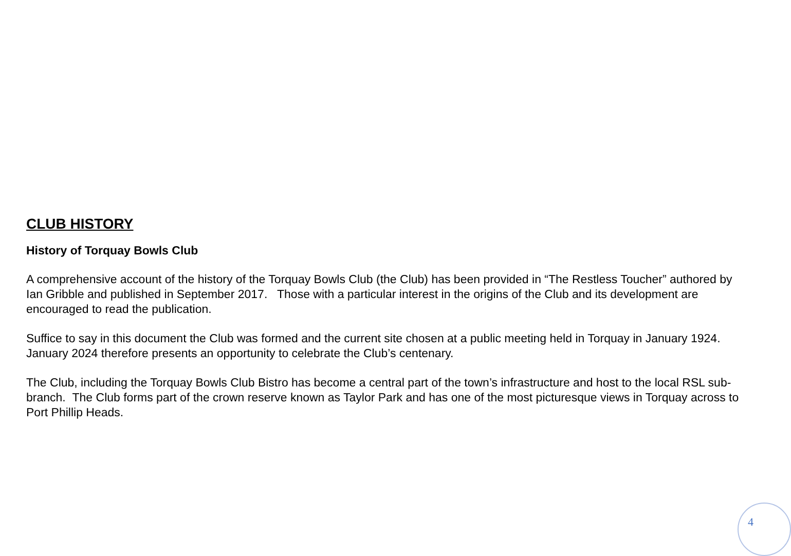CLUB HISTORY
History of Torquay Bowls Club
A comprehensive account of the history of the Torquay Bowls Club (the Club) has been provided in “The Restless Toucher” authored by Ian Gribble and published in September 2017. Those with a particular interest in the origins of the Club and its development are encouraged to read the publication.
Suffice to say in this document the Club was formed and the current site chosen at a public meeting held in Torquay in January 1924. January 2024 therefore presents an opportunity to celebrate the Club’s centenary.
The Club, including the Torquay Bowls Club Bistro has become a central part of the town’s infrastructure and host to the local RSL sub-branch. The Club forms part of the crown reserve known as Taylor Park and has one of the most picturesque views in Torquay across to Port Phillip Heads.
4